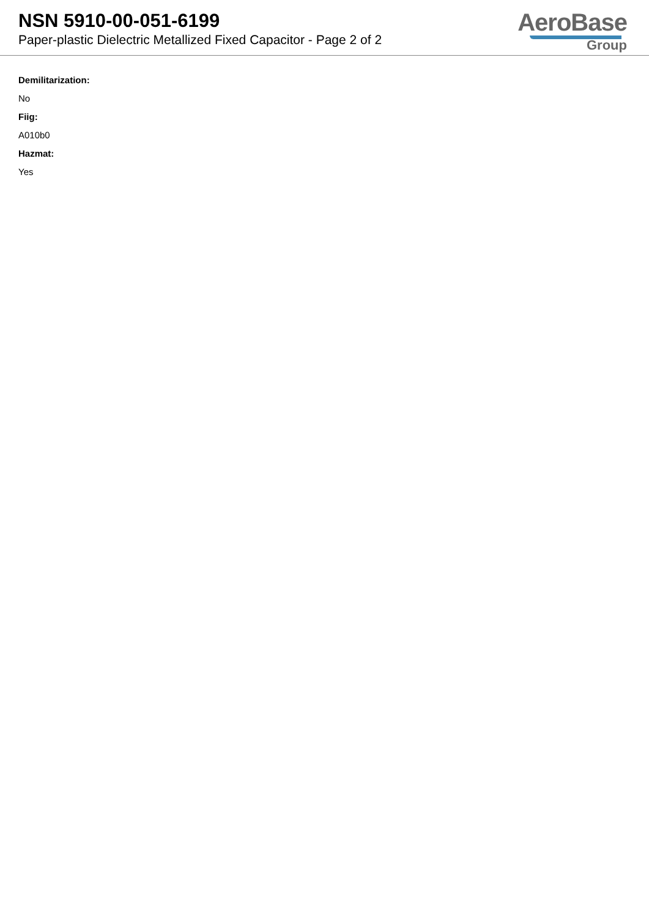NSN 5910-00-051-6199
Paper-plastic Dielectric Metallized Fixed Capacitor - Page 2 of 2
AeroBase
Group
Demilitarization:
No
Fiig:
A010b0
Hazmat:
Yes